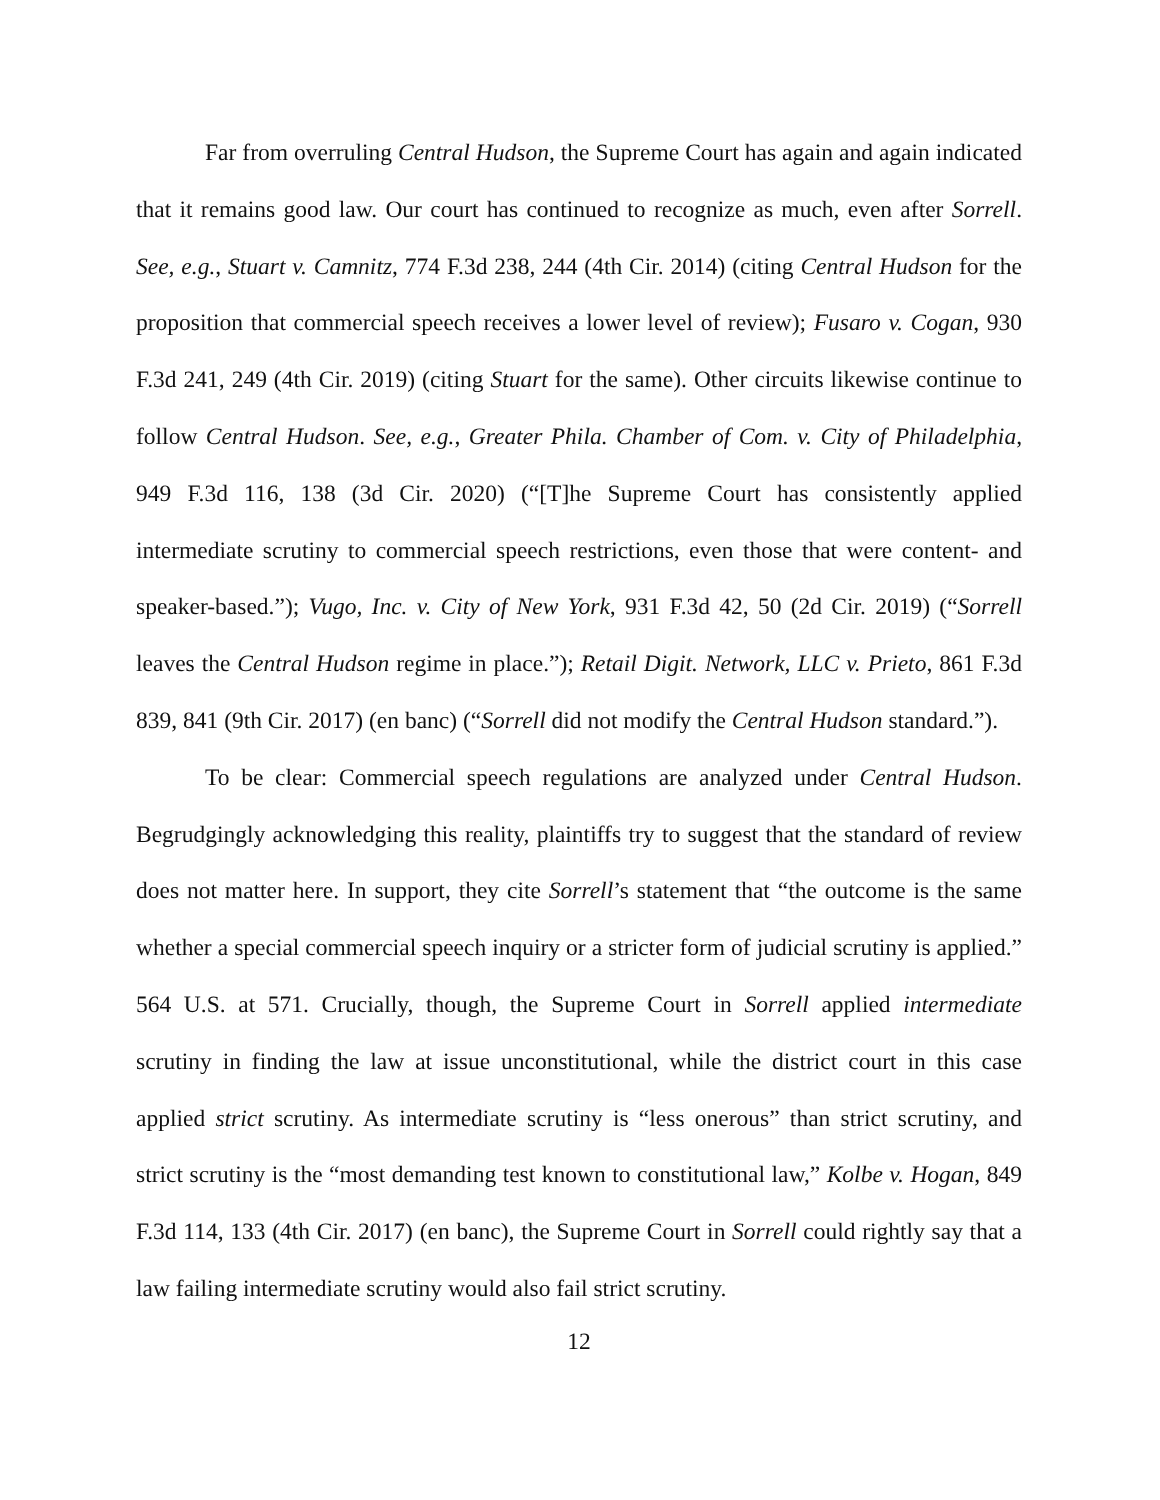Far from overruling Central Hudson, the Supreme Court has again and again indicated that it remains good law. Our court has continued to recognize as much, even after Sorrell. See, e.g., Stuart v. Camnitz, 774 F.3d 238, 244 (4th Cir. 2014) (citing Central Hudson for the proposition that commercial speech receives a lower level of review); Fusaro v. Cogan, 930 F.3d 241, 249 (4th Cir. 2019) (citing Stuart for the same). Other circuits likewise continue to follow Central Hudson. See, e.g., Greater Phila. Chamber of Com. v. City of Philadelphia, 949 F.3d 116, 138 (3d Cir. 2020) (“[T]he Supreme Court has consistently applied intermediate scrutiny to commercial speech restrictions, even those that were content- and speaker-based.”); Vugo, Inc. v. City of New York, 931 F.3d 42, 50 (2d Cir. 2019) (“Sorrell leaves the Central Hudson regime in place.”); Retail Digit. Network, LLC v. Prieto, 861 F.3d 839, 841 (9th Cir. 2017) (en banc) (“Sorrell did not modify the Central Hudson standard.”).
To be clear: Commercial speech regulations are analyzed under Central Hudson. Begrudgingly acknowledging this reality, plaintiffs try to suggest that the standard of review does not matter here. In support, they cite Sorrell’s statement that “the outcome is the same whether a special commercial speech inquiry or a stricter form of judicial scrutiny is applied.” 564 U.S. at 571. Crucially, though, the Supreme Court in Sorrell applied intermediate scrutiny in finding the law at issue unconstitutional, while the district court in this case applied strict scrutiny. As intermediate scrutiny is “less onerous” than strict scrutiny, and strict scrutiny is the “most demanding test known to constitutional law,” Kolbe v. Hogan, 849 F.3d 114, 133 (4th Cir. 2017) (en banc), the Supreme Court in Sorrell could rightly say that a law failing intermediate scrutiny would also fail strict scrutiny.
12